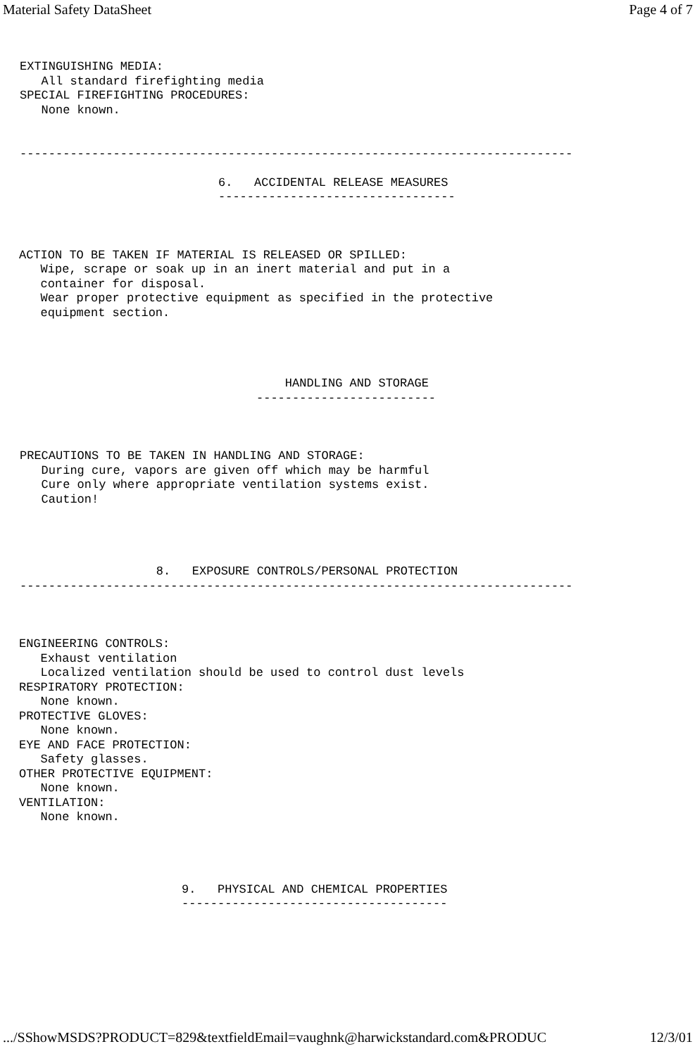Material Safety DataSheet Page 4 of 7
EXTINGUISHING MEDIA:
   All standard firefighting media
SPECIAL FIREFIGHTING PROCEDURES:
   None known.
-----------------------------------------------------------------------------
6.   ACCIDENTAL RELEASE MEASURES
---------------------------------
ACTION TO BE TAKEN IF MATERIAL IS RELEASED OR SPILLED:
   Wipe, scrape or soak up in an inert material and put in a
   container for disposal.
   Wear proper protective equipment as specified in the protective
   equipment section.
    HANDLING AND STORAGE
-------------------------
PRECAUTIONS TO BE TAKEN IN HANDLING AND STORAGE:
   During cure, vapors are given off which may be harmful
   Cure only where appropriate ventilation systems exist.
   Caution!
                   8.   EXPOSURE CONTROLS/PERSONAL PROTECTION
-----------------------------------------------------------------------------
ENGINEERING CONTROLS:
   Exhaust ventilation
   Localized ventilation should be used to control dust levels
RESPIRATORY PROTECTION:
   None known.
PROTECTIVE GLOVES:
   None known.
EYE AND FACE PROTECTION:
   Safety glasses.
OTHER PROTECTIVE EQUIPMENT:
   None known.
VENTILATION:
   None known.
9.   PHYSICAL AND CHEMICAL PROPERTIES
-------------------------------------
.../SShowMSDS?PRODUCT=829&textfieldEmail=vaughnk@harwickstandard.com&PRODUC 12/3/01